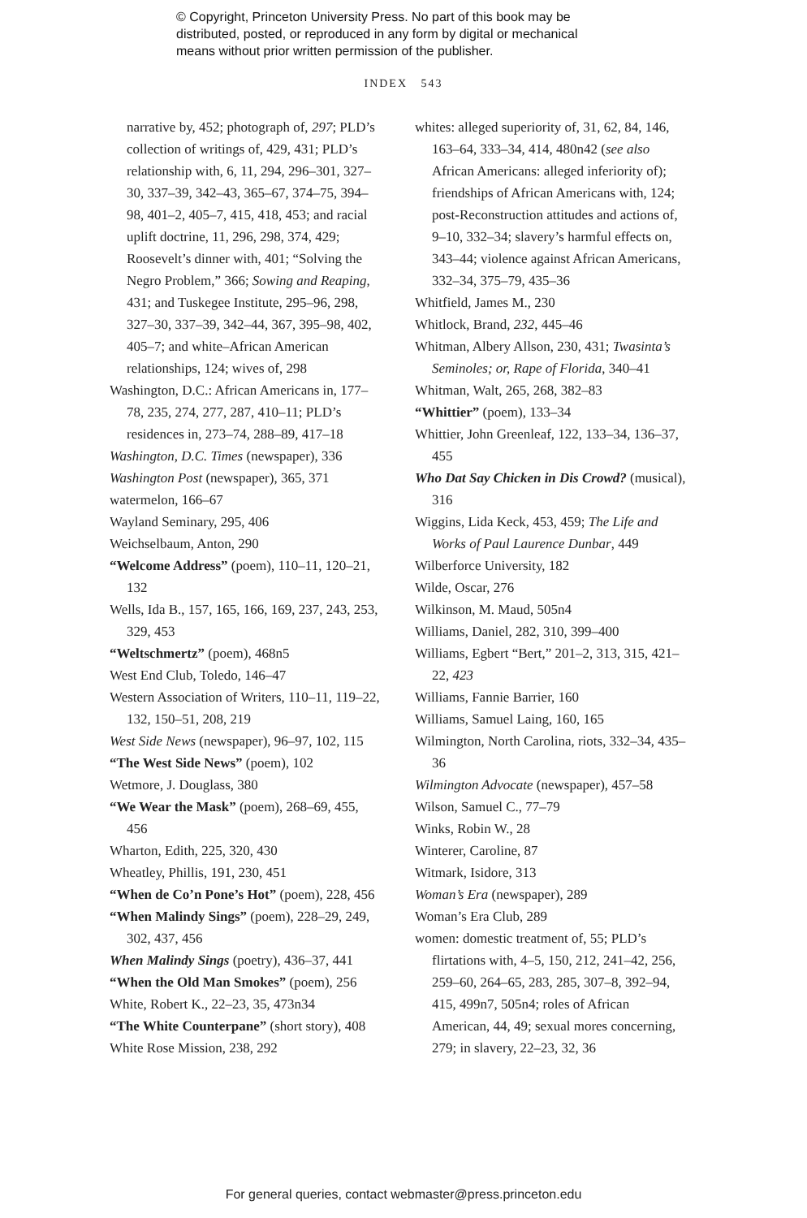© Copyright, Princeton University Press. No part of this book may be
distributed, posted, or reproduced in any form by digital or mechanical
means without prior written permission of the publisher.
INDEX 543
narrative by, 452; photograph of, 297; PLD’s collection of writings of, 429, 431; PLD’s relationship with, 6, 11, 294, 296–301, 327–30, 337–39, 342–43, 365–67, 374–75, 394–98, 401–2, 405–7, 415, 418, 453; and racial uplift doctrine, 11, 296, 298, 374, 429; Roosevelt’s dinner with, 401; “Solving the Negro Problem,” 366; Sowing and Reaping, 431; and Tuskegee Institute, 295–96, 298, 327–30, 337–39, 342–44, 367, 395–98, 402, 405–7; and white–African American relationships, 124; wives of, 298
Washington, D.C.: African Americans in, 177–78, 235, 274, 277, 287, 410–11; PLD’s residences in, 273–74, 288–89, 417–18
Washington, D.C. Times (newspaper), 336
Washington Post (newspaper), 365, 371
watermelon, 166–67
Wayland Seminary, 295, 406
Weichselbaum, Anton, 290
“Welcome Address” (poem), 110–11, 120–21, 132
Wells, Ida B., 157, 165, 166, 169, 237, 243, 253, 329, 453
“Weltschmertz” (poem), 468n5
West End Club, Toledo, 146–47
Western Association of Writers, 110–11, 119–22, 132, 150–51, 208, 219
West Side News (newspaper), 96–97, 102, 115
“The West Side News” (poem), 102
Wetmore, J. Douglass, 380
“We Wear the Mask” (poem), 268–69, 455, 456
Wharton, Edith, 225, 320, 430
Wheatley, Phillis, 191, 230, 451
“When de Co’n Pone’s Hot” (poem), 228, 456
“When Malindy Sings” (poem), 228–29, 249, 302, 437, 456
When Malindy Sings (poetry), 436–37, 441
“When the Old Man Smokes” (poem), 256
White, Robert K., 22–23, 35, 473n34
“The White Counterpane” (short story), 408
White Rose Mission, 238, 292
whites: alleged superiority of, 31, 62, 84, 146, 163–64, 333–34, 414, 480n42 (see also African Americans: alleged inferiority of); friendships of African Americans with, 124; post-Reconstruction attitudes and actions of, 9–10, 332–34; slavery’s harmful effects on, 343–44; violence against African Americans, 332–34, 375–79, 435–36
Whitfield, James M., 230
Whitlock, Brand, 232, 445–46
Whitman, Albery Allson, 230, 431; Twasinta’s Seminoles; or, Rape of Florida, 340–41
Whitman, Walt, 265, 268, 382–83
“Whittier” (poem), 133–34
Whittier, John Greenleaf, 122, 133–34, 136–37, 455
Who Dat Say Chicken in Dis Crowd? (musical), 316
Wiggins, Lida Keck, 453, 459; The Life and Works of Paul Laurence Dunbar, 449
Wilberforce University, 182
Wilde, Oscar, 276
Wilkinson, M. Maud, 505n4
Williams, Daniel, 282, 310, 399–400
Williams, Egbert “Bert,” 201–2, 313, 315, 421–22, 423
Williams, Fannie Barrier, 160
Williams, Samuel Laing, 160, 165
Wilmington, North Carolina, riots, 332–34, 435–36
Wilmington Advocate (newspaper), 457–58
Wilson, Samuel C., 77–79
Winks, Robin W., 28
Winterer, Caroline, 87
Witmark, Isidore, 313
Woman’s Era (newspaper), 289
Woman’s Era Club, 289
women: domestic treatment of, 55; PLD’s flirtations with, 4–5, 150, 212, 241–42, 256, 259–60, 264–65, 283, 285, 307–8, 392–94, 415, 499n7, 505n4; roles of African American, 44, 49; sexual mores concerning, 279; in slavery, 22–23, 32, 36
For general queries, contact webmaster@press.princeton.edu